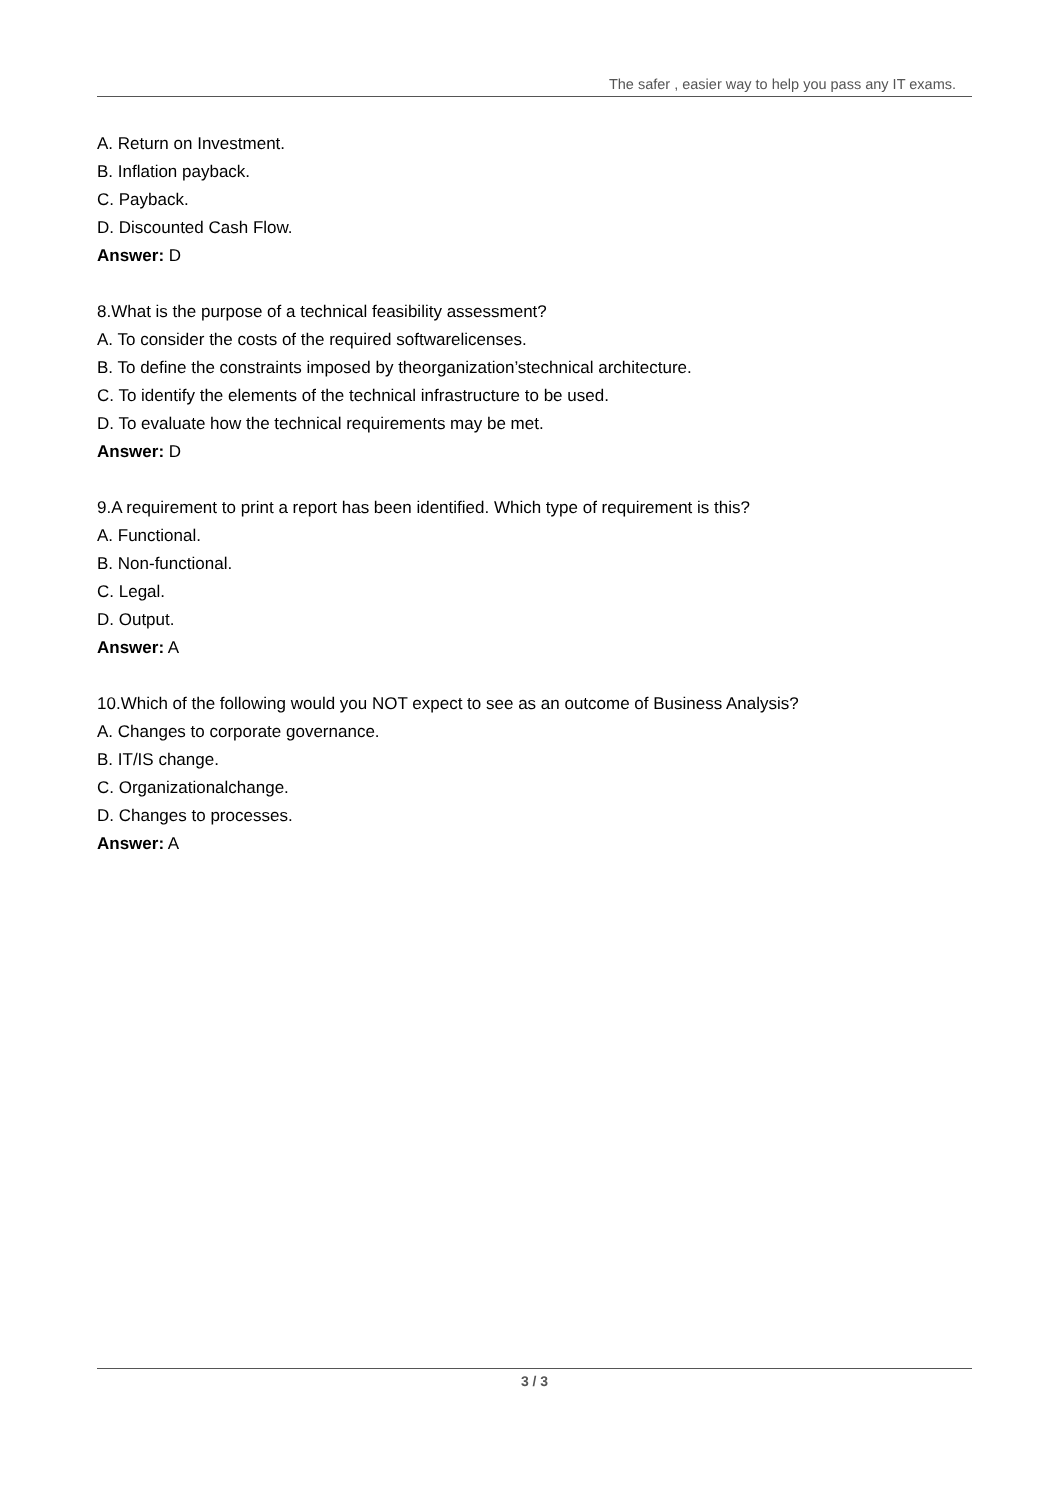The safer , easier way to help you pass any IT exams.
A. Return on Investment.
B. Inflation payback.
C. Payback.
D. Discounted Cash Flow.
Answer: D
8.What is the purpose of a technical feasibility assessment?
A. To consider the costs of the required softwarelicenses.
B. To define the constraints imposed by theorganization’stechnical architecture.
C. To identify the elements of the technical infrastructure to be used.
D. To evaluate how the technical requirements may be met.
Answer: D
9.A requirement to print a report has been identified. Which type of requirement is this?
A. Functional.
B. Non-functional.
C. Legal.
D. Output.
Answer: A
10.Which of the following would you NOT expect to see as an outcome of Business Analysis?
A. Changes to corporate governance.
B. IT/IS change.
C. Organizationalchange.
D. Changes to processes.
Answer: A
3 / 3